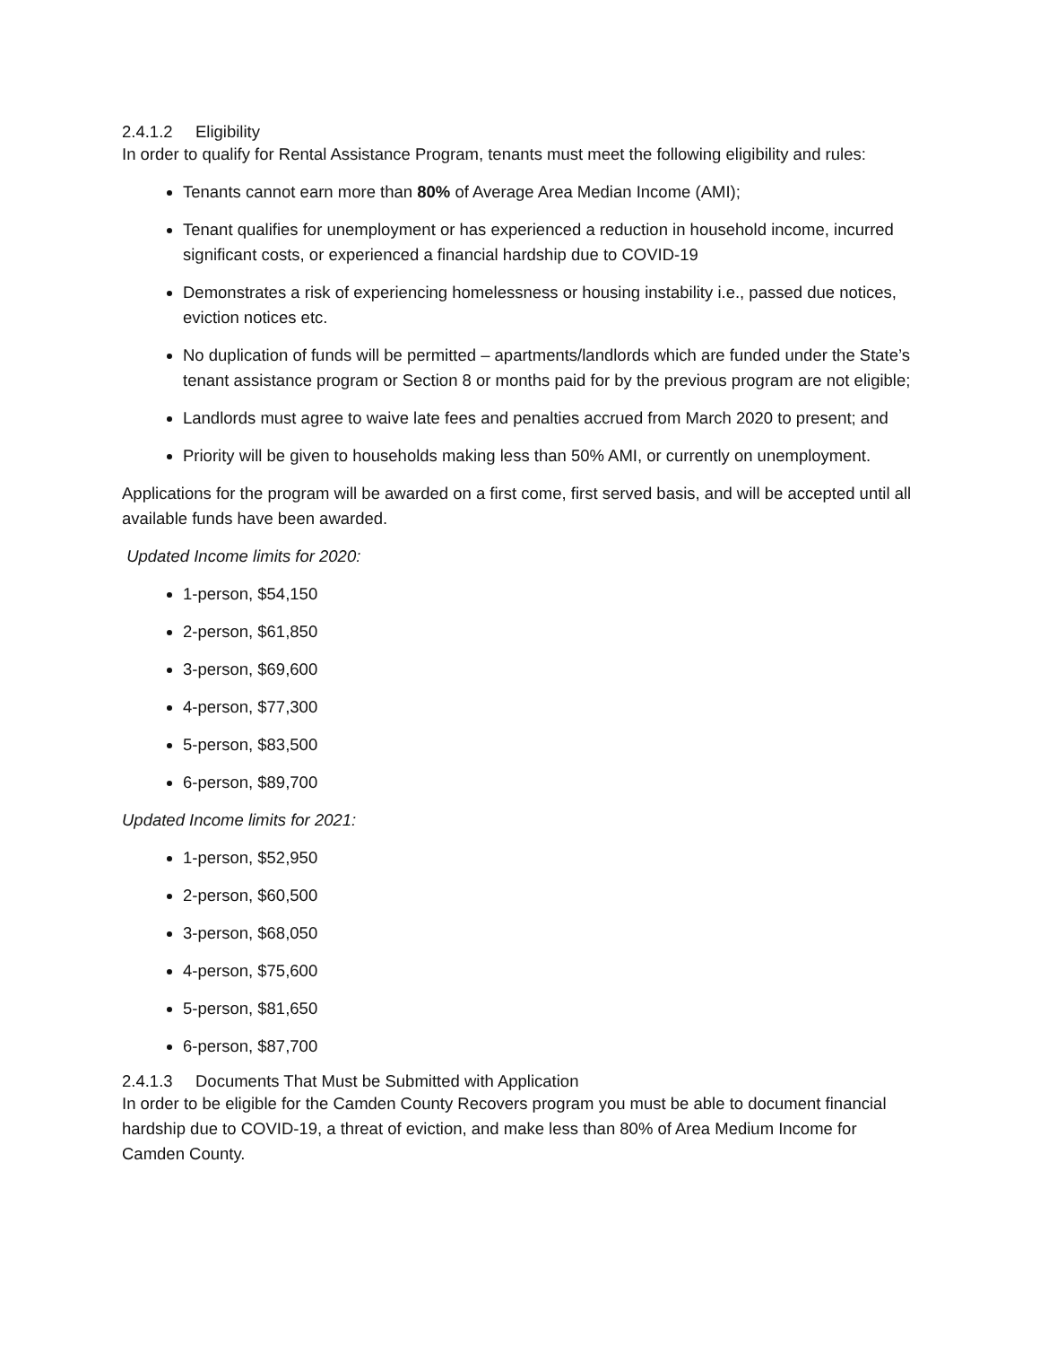2.4.1.2 Eligibility
In order to qualify for Rental Assistance Program, tenants must meet the following eligibility and rules:
Tenants cannot earn more than 80% of Average Area Median Income (AMI);
Tenant qualifies for unemployment or has experienced a reduction in household income, incurred significant costs, or experienced a financial hardship due to COVID-19
Demonstrates a risk of experiencing homelessness or housing instability i.e., passed due notices, eviction notices etc.
No duplication of funds will be permitted – apartments/landlords which are funded under the State’s tenant assistance program or Section 8 or months paid for by the previous program are not eligible;
Landlords must agree to waive late fees and penalties accrued from March 2020 to present; and
Priority will be given to households making less than 50% AMI, or currently on unemployment.
Applications for the program will be awarded on a first come, first served basis, and will be accepted until all available funds have been awarded.
Updated Income limits for 2020:
1-person, $54,150
2-person, $61,850
3-person, $69,600
4-person, $77,300
5-person, $83,500
6-person, $89,700
Updated Income limits for 2021:
1-person, $52,950
2-person, $60,500
3-person, $68,050
4-person, $75,600
5-person, $81,650
6-person, $87,700
2.4.1.3 Documents That Must be Submitted with Application
In order to be eligible for the Camden County Recovers program you must be able to document financial hardship due to COVID-19, a threat of eviction, and make less than 80% of Area Medium Income for Camden County.